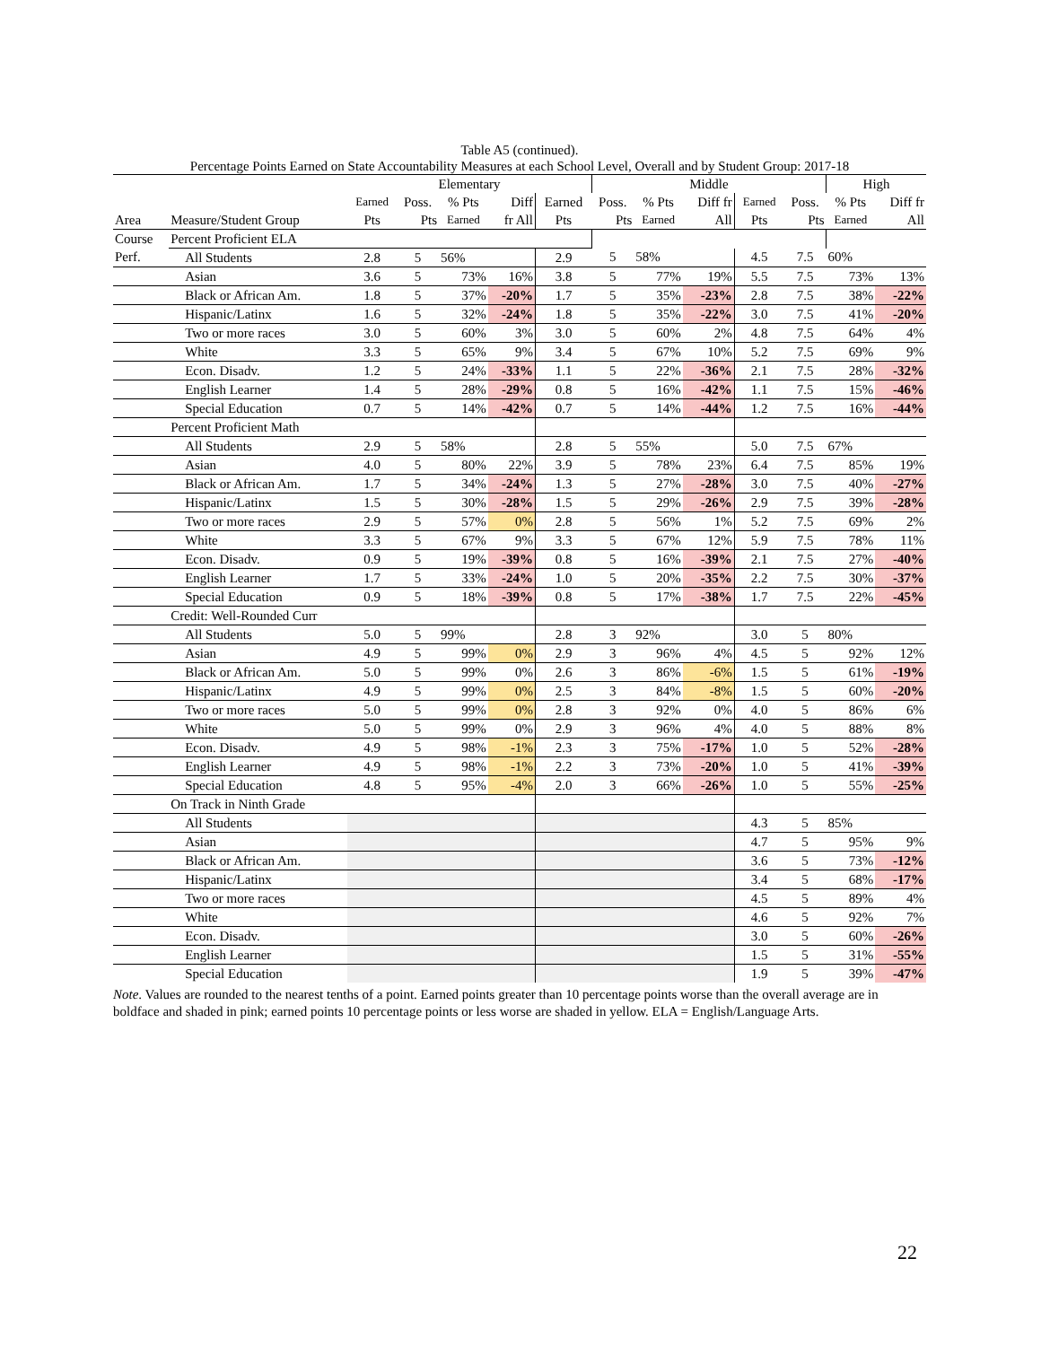Table A5 (continued).
Percentage Points Earned on State Accountability Measures at each School Level, Overall and by Student Group: 2017-18
| | | Elementary | | | | | Middle | | | | | High | |
| --- | --- | --- | --- | --- | --- | --- | --- | --- | --- | --- | --- | --- | --- |
| | | Earned | Poss. | % Pts | Diff | Earned | Poss. | % Pts | Diff fr | Earned | Poss. | % Pts | Diff fr |
| Area | Measure/Student Group | Pts | Pts | Earned | fr All | Pts | Pts | Earned | All | Pts | Pts | Earned | All |
| Course | Percent Proficient ELA | | | | | | | | | | | | |
| Perf. | All Students | 2.8 | 5 | 56% | | 2.9 | 5 | 58% | | 4.5 | 7.5 | 60% | |
| | Asian | 3.6 | 5 | 73% | 16% | 3.8 | 5 | 77% | 19% | 5.5 | 7.5 | 73% | 13% |
| | Black or African Am. | 1.8 | 5 | 37% | -20% | 1.7 | 5 | 35% | -23% | 2.8 | 7.5 | 38% | -22% |
| | Hispanic/Latinx | 1.6 | 5 | 32% | -24% | 1.8 | 5 | 35% | -22% | 3.0 | 7.5 | 41% | -20% |
| | Two or more races | 3.0 | 5 | 60% | 3% | 3.0 | 5 | 60% | 2% | 4.8 | 7.5 | 64% | 4% |
| | White | 3.3 | 5 | 65% | 9% | 3.4 | 5 | 67% | 10% | 5.2 | 7.5 | 69% | 9% |
| | Econ. Disadv. | 1.2 | 5 | 24% | -33% | 1.1 | 5 | 22% | -36% | 2.1 | 7.5 | 28% | -32% |
| | English Learner | 1.4 | 5 | 28% | -29% | 0.8 | 5 | 16% | -42% | 1.1 | 7.5 | 15% | -46% |
| | Special Education | 0.7 | 5 | 14% | -42% | 0.7 | 5 | 14% | -44% | 1.2 | 7.5 | 16% | -44% |
| | Percent Proficient Math | | | | | | | | | | | | |
| | All Students | 2.9 | 5 | 58% | | 2.8 | 5 | 55% | | 5.0 | 7.5 | 67% | |
| | Asian | 4.0 | 5 | 80% | 22% | 3.9 | 5 | 78% | 23% | 6.4 | 7.5 | 85% | 19% |
| | Black or African Am. | 1.7 | 5 | 34% | -24% | 1.3 | 5 | 27% | -28% | 3.0 | 7.5 | 40% | -27% |
| | Hispanic/Latinx | 1.5 | 5 | 30% | -28% | 1.5 | 5 | 29% | -26% | 2.9 | 7.5 | 39% | -28% |
| | Two or more races | 2.9 | 5 | 57% | 0% | 2.8 | 5 | 56% | 1% | 5.2 | 7.5 | 69% | 2% |
| | White | 3.3 | 5 | 67% | 9% | 3.3 | 5 | 67% | 12% | 5.9 | 7.5 | 78% | 11% |
| | Econ. Disadv. | 0.9 | 5 | 19% | -39% | 0.8 | 5 | 16% | -39% | 2.1 | 7.5 | 27% | -40% |
| | English Learner | 1.7 | 5 | 33% | -24% | 1.0 | 5 | 20% | -35% | 2.2 | 7.5 | 30% | -37% |
| | Special Education | 0.9 | 5 | 18% | -39% | 0.8 | 5 | 17% | -38% | 1.7 | 7.5 | 22% | -45% |
| | Credit: Well-Rounded Curr | | | | | | | | | | | | |
| | All Students | 5.0 | 5 | 99% | | 2.8 | 3 | 92% | | 3.0 | 5 | 80% | |
| | Asian | 4.9 | 5 | 99% | 0% | 2.9 | 3 | 96% | 4% | 4.5 | 5 | 92% | 12% |
| | Black or African Am. | 5.0 | 5 | 99% | 0% | 2.6 | 3 | 86% | -6% | 1.5 | 5 | 61% | -19% |
| | Hispanic/Latinx | 4.9 | 5 | 99% | 0% | 2.5 | 3 | 84% | -8% | 1.5 | 5 | 60% | -20% |
| | Two or more races | 5.0 | 5 | 99% | 0% | 2.8 | 3 | 92% | 0% | 4.0 | 5 | 86% | 6% |
| | White | 5.0 | 5 | 99% | 0% | 2.9 | 3 | 96% | 4% | 4.0 | 5 | 88% | 8% |
| | Econ. Disadv. | 4.9 | 5 | 98% | -1% | 2.3 | 3 | 75% | -17% | 1.0 | 5 | 52% | -28% |
| | English Learner | 4.9 | 5 | 98% | -1% | 2.2 | 3 | 73% | -20% | 1.0 | 5 | 41% | -39% |
| | Special Education | 4.8 | 5 | 95% | -4% | 2.0 | 3 | 66% | -26% | 1.0 | 5 | 55% | -25% |
| | On Track in Ninth Grade | | | | | | | | | | | | |
| | All Students | | | | | | | | | 4.3 | 5 | 85% | |
| | Asian | | | | | | | | | 4.7 | 5 | 95% | 9% |
| | Black or African Am. | | | | | | | | | 3.6 | 5 | 73% | -12% |
| | Hispanic/Latinx | | | | | | | | | 3.4 | 5 | 68% | -17% |
| | Two or more races | | | | | | | | | 4.5 | 5 | 89% | 4% |
| | White | | | | | | | | | 4.6 | 5 | 92% | 7% |
| | Econ. Disadv. | | | | | | | | | 3.0 | 5 | 60% | -26% |
| | English Learner | | | | | | | | | 1.5 | 5 | 31% | -55% |
| | Special Education | | | | | | | | | 1.9 | 5 | 39% | -47% |
Note. Values are rounded to the nearest tenths of a point. Earned points greater than 10 percentage points worse than the overall average are in boldface and shaded in pink; earned points 10 percentage points or less worse are shaded in yellow. ELA = English/Language Arts.
22